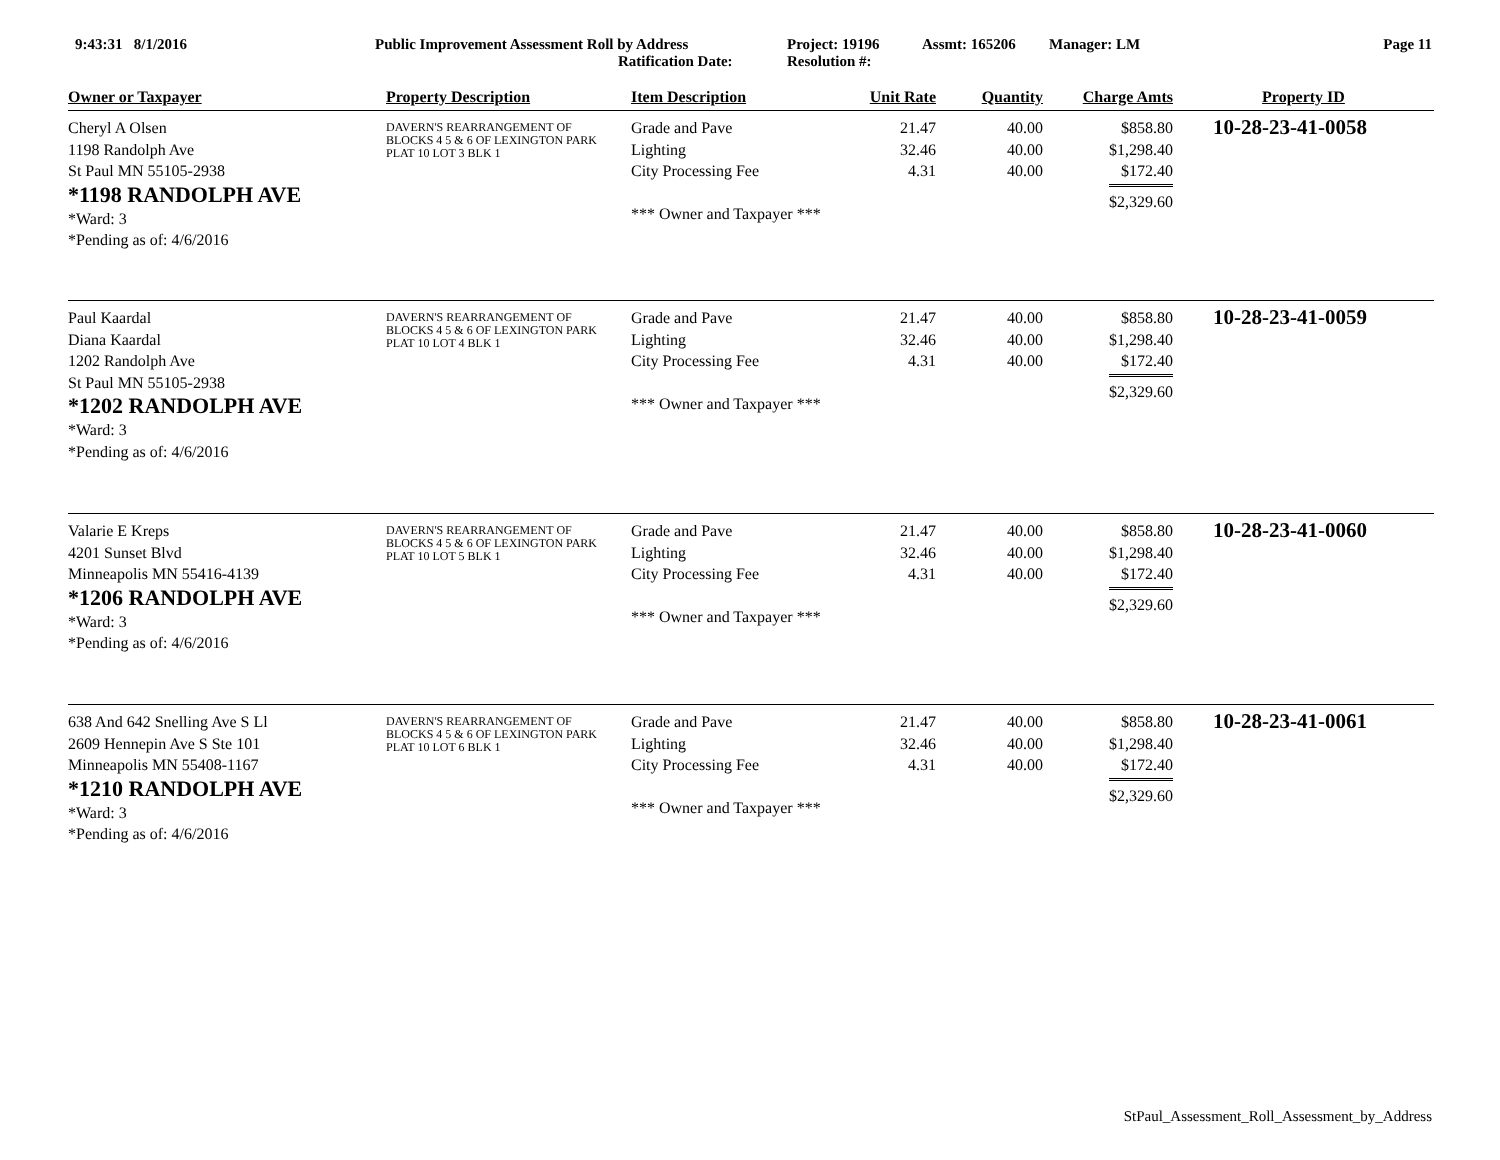9:43:31 8/1/2016 Public Improvement Assessment Roll by Address
Ratification Date:
Project: 19196
Resolution #:
Assmt: 165206 Manager: LM Page 11
| Owner or Taxpayer | Property Description | Item Description | Unit Rate | Quantity | Charge Amts | Property ID |
| --- | --- | --- | --- | --- | --- | --- |
| Cheryl A Olsen 1198 Randolph Ave St Paul MN 55105-2938 *1198 RANDOLPH AVE *Ward: 3 *Pending as of: 4/6/2016 | DAVERN'S REARRANGEMENT OF BLOCKS 4 5 & 6 OF LEXINGTON PARK PLAT 10 LOT 3 BLK 1 | Grade and Pave Lighting City Processing Fee *** Owner and Taxpayer *** | 21.47 32.46 4.31 | 40.00 40.00 40.00 | $858.80 $1,298.40 $172.40 $2,329.60 | 10-28-23-41-0058 |
| Paul Kaardal Diana Kaardal 1202 Randolph Ave St Paul MN 55105-2938 *1202 RANDOLPH AVE *Ward: 3 *Pending as of: 4/6/2016 | DAVERN'S REARRANGEMENT OF BLOCKS 4 5 & 6 OF LEXINGTON PARK PLAT 10 LOT 4 BLK 1 | Grade and Pave Lighting City Processing Fee *** Owner and Taxpayer *** | 21.47 32.46 4.31 | 40.00 40.00 40.00 | $858.80 $1,298.40 $172.40 $2,329.60 | 10-28-23-41-0059 |
| Valarie E Kreps 4201 Sunset Blvd Minneapolis MN 55416-4139 *1206 RANDOLPH AVE *Ward: 3 *Pending as of: 4/6/2016 | DAVERN'S REARRANGEMENT OF BLOCKS 4 5 & 6 OF LEXINGTON PARK PLAT 10 LOT 5 BLK 1 | Grade and Pave Lighting City Processing Fee *** Owner and Taxpayer *** | 21.47 32.46 4.31 | 40.00 40.00 40.00 | $858.80 $1,298.40 $172.40 $2,329.60 | 10-28-23-41-0060 |
| 638 And 642 Snelling Ave S Ll 2609 Hennepin Ave S Ste 101 Minneapolis MN 55408-1167 *1210 RANDOLPH AVE *Ward: 3 *Pending as of: 4/6/2016 | DAVERN'S REARRANGEMENT OF BLOCKS 4 5 & 6 OF LEXINGTON PARK PLAT 10 LOT 6 BLK 1 | Grade and Pave Lighting City Processing Fee *** Owner and Taxpayer *** | 21.47 32.46 4.31 | 40.00 40.00 40.00 | $858.80 $1,298.40 $172.40 $2,329.60 | 10-28-23-41-0061 |
StPaul_Assessment_Roll_Assessment_by_Address